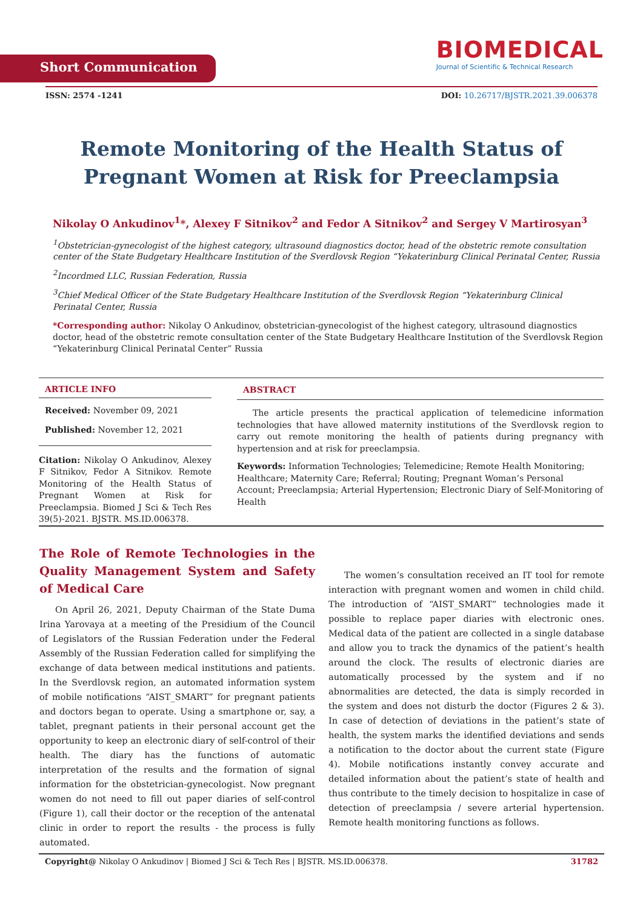Short Communication
BIOMEDICAL
Journal of Scientific & Technical Research
ISSN: 2574 -1241 DOI: 10.26717/BJSTR.2021.39.006378
Remote Monitoring of the Health Status of Pregnant Women at Risk for Preeclampsia
Nikolay O Ankudinov<sup>1</sup>*, Alexey F Sitnikov<sup>2</sup> and Fedor A Sitnikov<sup>2</sup> and Sergey V Martirosyan<sup>3</sup>
<sup>1</sup> Obstetrician-gynecologist of the highest category, ultrasound diagnostics doctor, head of the obstetric remote consultation center of the State Budgetary Healthcare Institution of the Sverdlovsk Region “Yekaterinburg Clinical Perinatal Center, Russia
<sup>2</sup> Incordmed LLC, Russian Federation, Russia
<sup>3</sup> Chief Medical Officer of the State Budgetary Healthcare Institution of the Sverdlovsk Region “Yekaterinburg Clinical Perinatal Center, Russia
*Corresponding author: Nikolay O Ankudinov, obstetrician-gynecologist of the highest category, ultrasound diagnostics doctor, head of the obstetric remote consultation center of the State Budgetary Healthcare Institution of the Sverdlovsk Region “Yekaterinburg Clinical Perinatal Center” Russia
ARTICLE INFO
Received: November 09, 2021
Published: November 12, 2021
Citation: Nikolay O Ankudinov, Alexey F Sitnikov, Fedor A Sitnikov. Remote Monitoring of the Health Status of Pregnant Women at Risk for Preeclampsia. Biomed J Sci & Tech Res 39(5)-2021. BJSTR. MS.ID.006378.
ABSTRACT
The article presents the practical application of telemedicine information technologies that have allowed maternity institutions of the Sverdlovsk region to carry out remote monitoring the health of patients during pregnancy with hypertension and at risk for preeclampsia.
Keywords: Information Technologies; Telemedicine; Remote Health Monitoring; Healthcare; Maternity Care; Referral; Routing; Pregnant Woman’s Personal Account; Preeclampsia; Arterial Hypertension; Electronic Diary of Self-Monitoring of Health
The Role of Remote Technologies in the Quality Management System and Safety of Medical Care
On April 26, 2021, Deputy Chairman of the State Duma Irina Yarovaya at a meeting of the Presidium of the Council of Legislators of the Russian Federation under the Federal Assembly of the Russian Federation called for simplifying the exchange of data between medical institutions and patients. In the Sverdlovsk region, an automated information system of mobile notifications “AIST_SMART” for pregnant patients and doctors began to operate. Using a smartphone or, say, a tablet, pregnant patients in their personal account get the opportunity to keep an electronic diary of self-control of their health. The diary has the functions of automatic interpretation of the results and the formation of signal information for the obstetrician-gynecologist. Now pregnant women do not need to fill out paper diaries of self-control (Figure 1), call their doctor or the reception of the antenatal clinic in order to report the results - the process is fully automated.
The women’s consultation received an IT tool for remote interaction with pregnant women and women in child child. The introduction of “AIST_SMART” technologies made it possible to replace paper diaries with electronic ones. Medical data of the patient are collected in a single database and allow you to track the dynamics of the patient’s health around the clock. The results of electronic diaries are automatically processed by the system and if no abnormalities are detected, the data is simply recorded in the system and does not disturb the doctor (Figures 2 & 3). In case of detection of deviations in the patient’s state of health, the system marks the identified deviations and sends a notification to the doctor about the current state (Figure 4). Mobile notifications instantly convey accurate and detailed information about the patient’s state of health and thus contribute to the timely decision to hospitalize in case of detection of preeclampsia / severe arterial hypertension. Remote health monitoring functions as follows.
Copyright@ Nikolay O Ankudinov | Biomed J Sci & Tech Res | BJSTR. MS.ID.006378. 31782